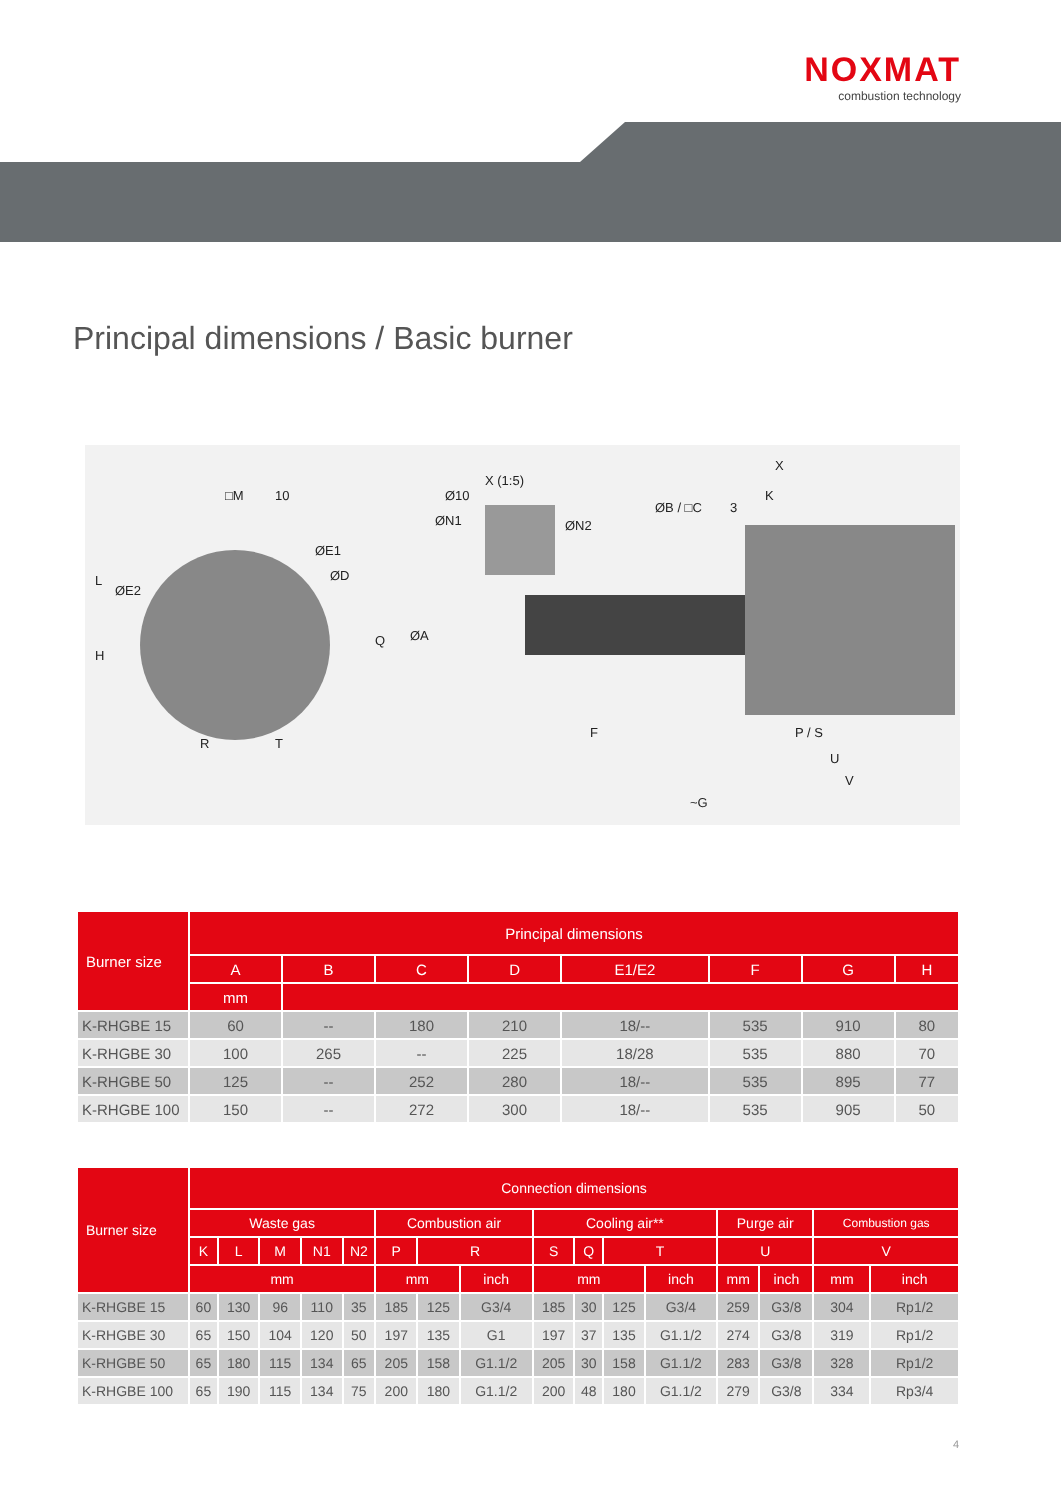NOXMAT
combustion technology
Principal dimensions / Basic burner
□M
10
R
T
X (1:5)
Ø10
ØN1
ØN2
ØB / □C
3
K
X
F
P / S
U
V
~G
ØE1
ØD
ØE2
L
H
Q
ØA
| Burner size | Principal dimensions | | | | | | | |
| --- | --- | --- | --- | --- | --- | --- | --- | --- |
| | A | B | C | D | E1/E2 | F | G | H |
| | mm | | | | | | | |
| K-RHGBE 15 | 60 | -- | 180 | 210 | 18/-- | 535 | 910 | 80 |
| K-RHGBE 30 | 100 | 265 | -- | 225 | 18/28 | 535 | 880 | 70 |
| K-RHGBE 50 | 125 | -- | 252 | 280 | 18/-- | 535 | 895 | 77 |
| K-RHGBE 100 | 150 | -- | 272 | 300 | 18/-- | 535 | 905 | 50 |
| Burner size | Connection dimensions | | | | | | | | | | | | | | | |
| --- | --- | --- | --- | --- | --- | --- | --- | --- | --- | --- | --- | --- | --- | --- | --- | --- |
| | Waste gas | | | | | Combustion air | | | Cooling air** | | | | Purge air | | Combustion gas | |
| | K | L | M | N1 | N2 | P | R | | S | Q | T | | U | | V | |
| | mm | | | | | mm | | inch | mm | | | inch | mm | inch | mm | inch |
| K-RHGBE 15 | 60 | 130 | 96 | 110 | 35 | 185 | 125 | G3/4 | 185 | 30 | 125 | G3/4 | 259 | G3/8 | 304 | Rp1/2 |
| K-RHGBE 30 | 65 | 150 | 104 | 120 | 50 | 197 | 135 | G1 | 197 | 37 | 135 | G1.1/2 | 274 | G3/8 | 319 | Rp1/2 |
| K-RHGBE 50 | 65 | 180 | 115 | 134 | 65 | 205 | 158 | G1.1/2 | 205 | 30 | 158 | G1.1/2 | 283 | G3/8 | 328 | Rp1/2 |
| K-RHGBE 100 | 65 | 190 | 115 | 134 | 75 | 200 | 180 | G1.1/2 | 200 | 48 | 180 | G1.1/2 | 279 | G3/8 | 334 | Rp3/4 |
4